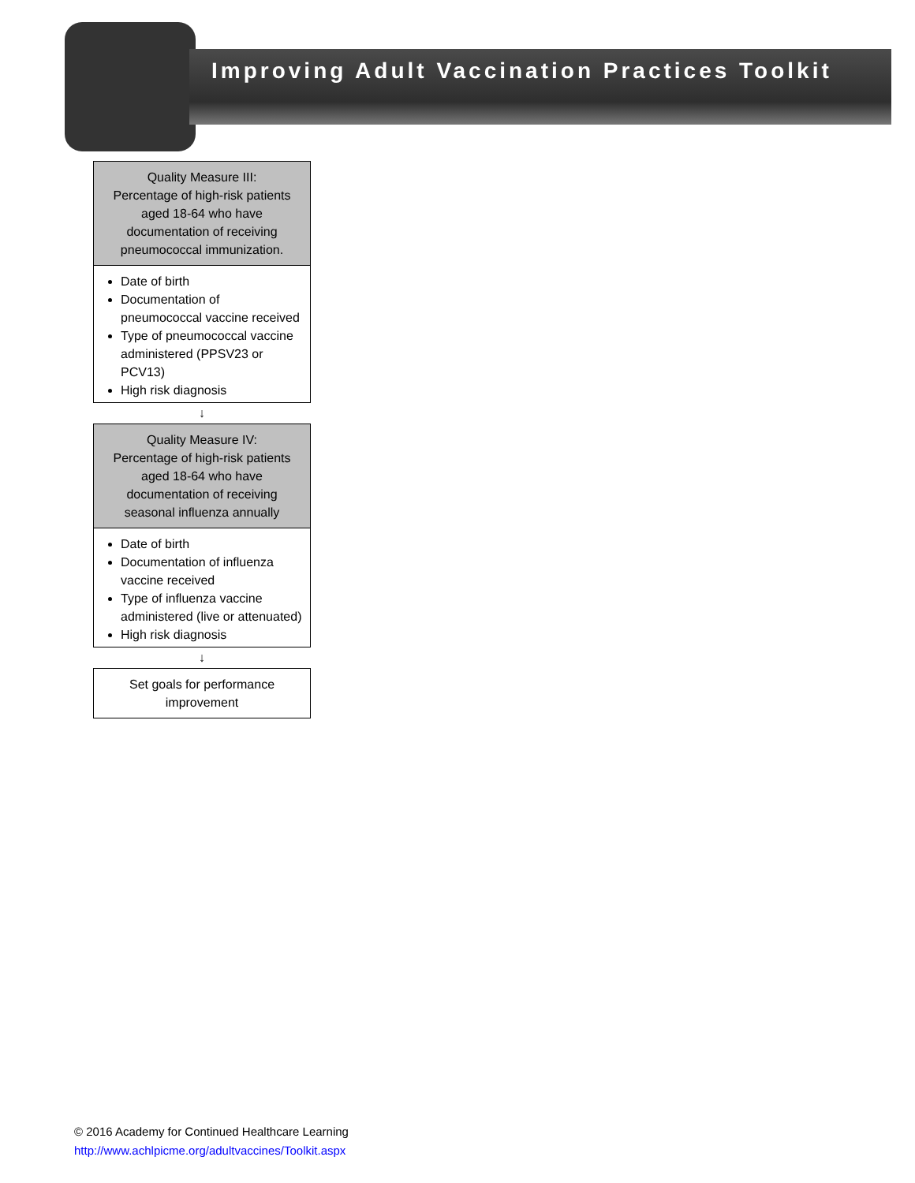Improving Adult Vaccination Practices Toolkit
Quality Measure III:
Percentage of high-risk patients aged 18-64 who have documentation of receiving pneumococcal immunization.
Date of birth
Documentation of pneumococcal vaccine received
Type of pneumococcal vaccine administered (PPSV23 or PCV13)
High risk diagnosis
↓
Quality Measure IV:
Percentage of high-risk patients aged 18-64 who have documentation of receiving seasonal influenza annually
Date of birth
Documentation of influenza vaccine received
Type of influenza vaccine administered (live or attenuated)
High risk diagnosis
↓
Set goals for performance improvement
© 2016 Academy for Continued Healthcare Learning
http://www.achlpicme.org/adultvaccines/Toolkit.aspx